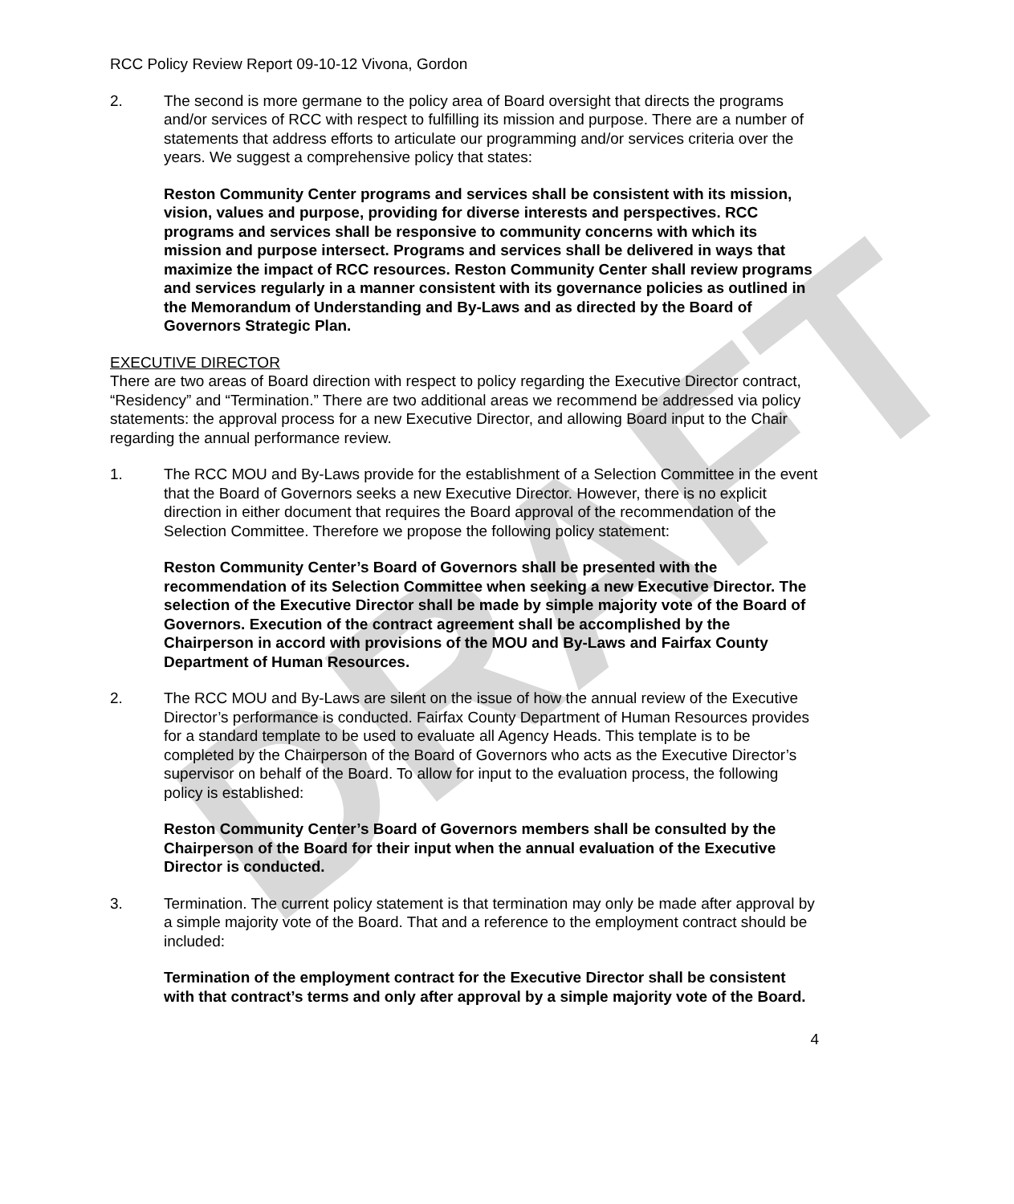DRAFT
RCC Policy Review Report 09-10-12 Vivona, Gordon
2. The second is more germane to the policy area of Board oversight that directs the programs and/or services of RCC with respect to fulfilling its mission and purpose. There are a number of statements that address efforts to articulate our programming and/or services criteria over the years. We suggest a comprehensive policy that states:
Reston Community Center programs and services shall be consistent with its mission, vision, values and purpose, providing for diverse interests and perspectives. RCC programs and services shall be responsive to community concerns with which its mission and purpose intersect. Programs and services shall be delivered in ways that maximize the impact of RCC resources. Reston Community Center shall review programs and services regularly in a manner consistent with its governance policies as outlined in the Memorandum of Understanding and By-Laws and as directed by the Board of Governors Strategic Plan.
EXECUTIVE DIRECTOR
There are two areas of Board direction with respect to policy regarding the Executive Director contract, “Residency” and “Termination.” There are two additional areas we recommend be addressed via policy statements: the approval process for a new Executive Director, and allowing Board input to the Chair regarding the annual performance review.
1. The RCC MOU and By-Laws provide for the establishment of a Selection Committee in the event that the Board of Governors seeks a new Executive Director. However, there is no explicit direction in either document that requires the Board approval of the recommendation of the Selection Committee. Therefore we propose the following policy statement:
Reston Community Center’s Board of Governors shall be presented with the recommendation of its Selection Committee when seeking a new Executive Director. The selection of the Executive Director shall be made by simple majority vote of the Board of Governors. Execution of the contract agreement shall be accomplished by the Chairperson in accord with provisions of the MOU and By-Laws and Fairfax County Department of Human Resources.
2. The RCC MOU and By-Laws are silent on the issue of how the annual review of the Executive Director’s performance is conducted. Fairfax County Department of Human Resources provides for a standard template to be used to evaluate all Agency Heads. This template is to be completed by the Chairperson of the Board of Governors who acts as the Executive Director’s supervisor on behalf of the Board. To allow for input to the evaluation process, the following policy is established:
Reston Community Center’s Board of Governors members shall be consulted by the Chairperson of the Board for their input when the annual evaluation of the Executive Director is conducted.
3. Termination. The current policy statement is that termination may only be made after approval by a simple majority vote of the Board. That and a reference to the employment contract should be included:
Termination of the employment contract for the Executive Director shall be consistent with that contract’s terms and only after approval by a simple majority vote of the Board.
4